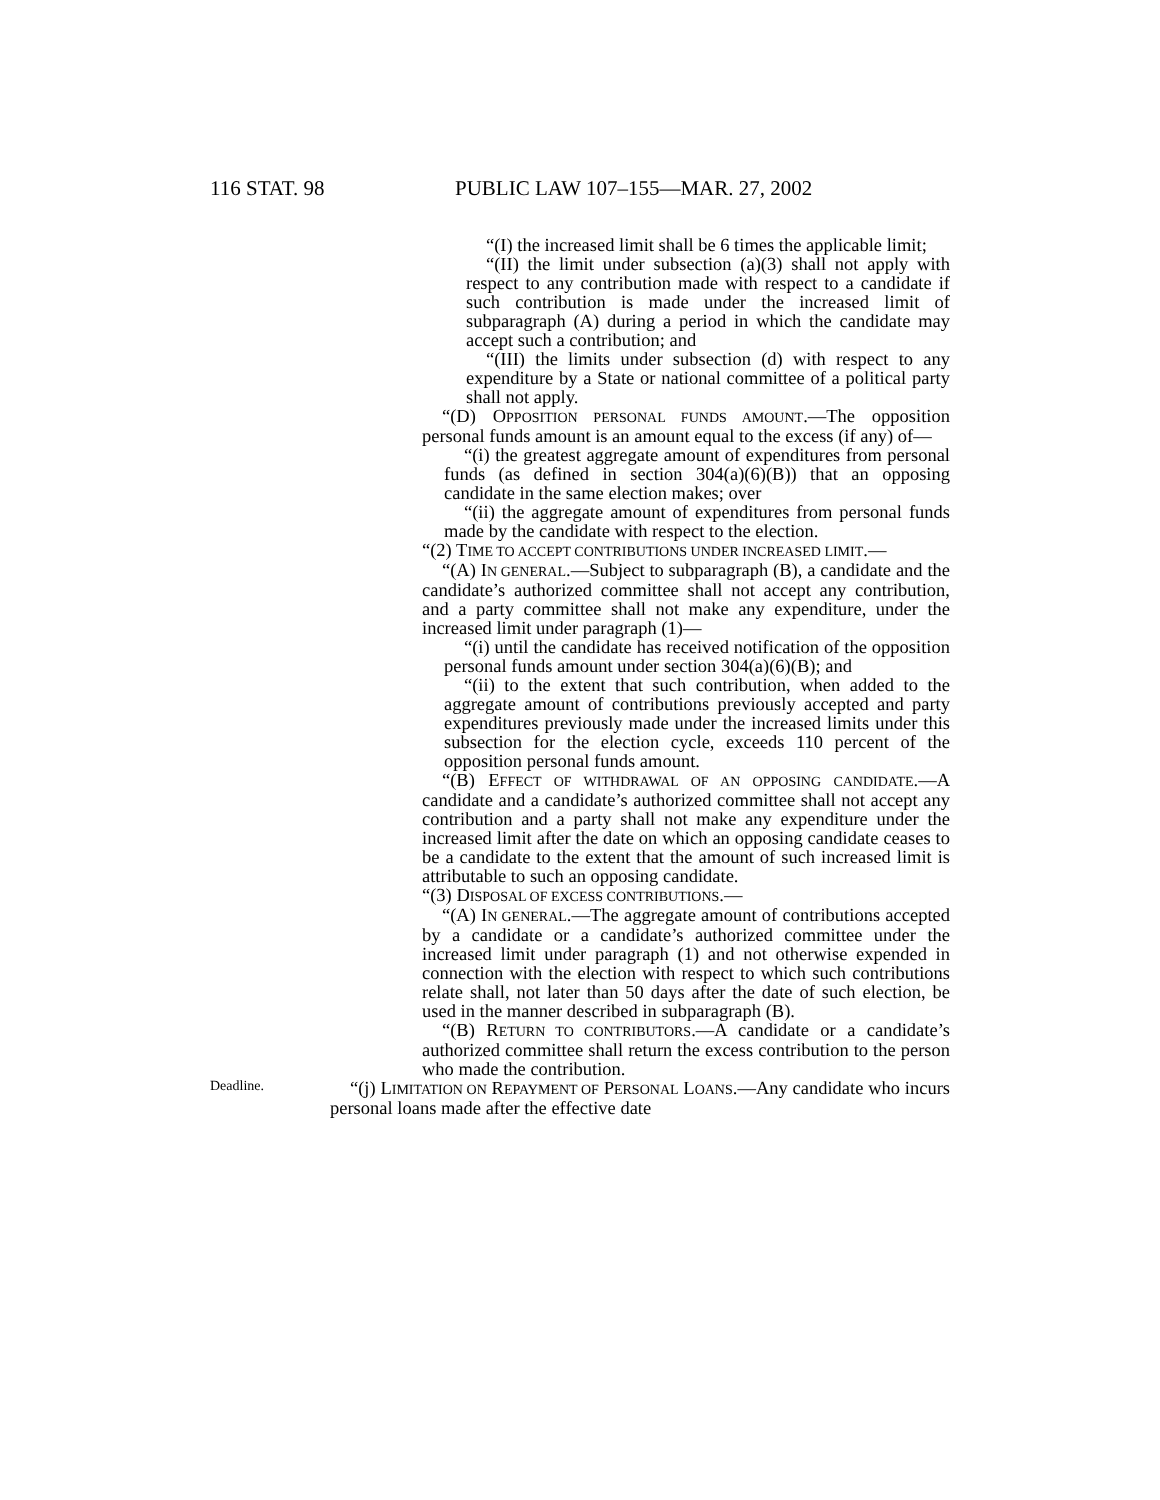116 STAT. 98 PUBLIC LAW 107–155—MAR. 27, 2002
“(I) the increased limit shall be 6 times the applicable limit;
“(II) the limit under subsection (a)(3) shall not apply with respect to any contribution made with respect to a candidate if such contribution is made under the increased limit of subparagraph (A) during a period in which the candidate may accept such a contribution; and
“(III) the limits under subsection (d) with respect to any expenditure by a State or national committee of a political party shall not apply.
“(D) OPPOSITION PERSONAL FUNDS AMOUNT.—The opposition personal funds amount is an amount equal to the excess (if any) of—
“(i) the greatest aggregate amount of expenditures from personal funds (as defined in section 304(a)(6)(B)) that an opposing candidate in the same election makes; over
“(ii) the aggregate amount of expenditures from personal funds made by the candidate with respect to the election.
“(2) TIME TO ACCEPT CONTRIBUTIONS UNDER INCREASED LIMIT.—
“(A) IN GENERAL.—Subject to subparagraph (B), a candidate and the candidate’s authorized committee shall not accept any contribution, and a party committee shall not make any expenditure, under the increased limit under paragraph (1)—
“(i) until the candidate has received notification of the opposition personal funds amount under section 304(a)(6)(B); and
“(ii) to the extent that such contribution, when added to the aggregate amount of contributions previously accepted and party expenditures previously made under the increased limits under this subsection for the election cycle, exceeds 110 percent of the opposition personal funds amount.
“(B) EFFECT OF WITHDRAWAL OF AN OPPOSING CANDIDATE.—A candidate and a candidate’s authorized committee shall not accept any contribution and a party shall not make any expenditure under the increased limit after the date on which an opposing candidate ceases to be a candidate to the extent that the amount of such increased limit is attributable to such an opposing candidate.
“(3) DISPOSAL OF EXCESS CONTRIBUTIONS.—
Deadline.
“(A) IN GENERAL.—The aggregate amount of contributions accepted by a candidate or a candidate’s authorized committee under the increased limit under paragraph (1) and not otherwise expended in connection with the election with respect to which such contributions relate shall, not later than 50 days after the date of such election, be used in the manner described in subparagraph (B).
“(B) RETURN TO CONTRIBUTORS.—A candidate or a candidate’s authorized committee shall return the excess contribution to the person who made the contribution.
“(j) LIMITATION ON REPAYMENT OF PERSONAL LOANS.—Any candidate who incurs personal loans made after the effective date